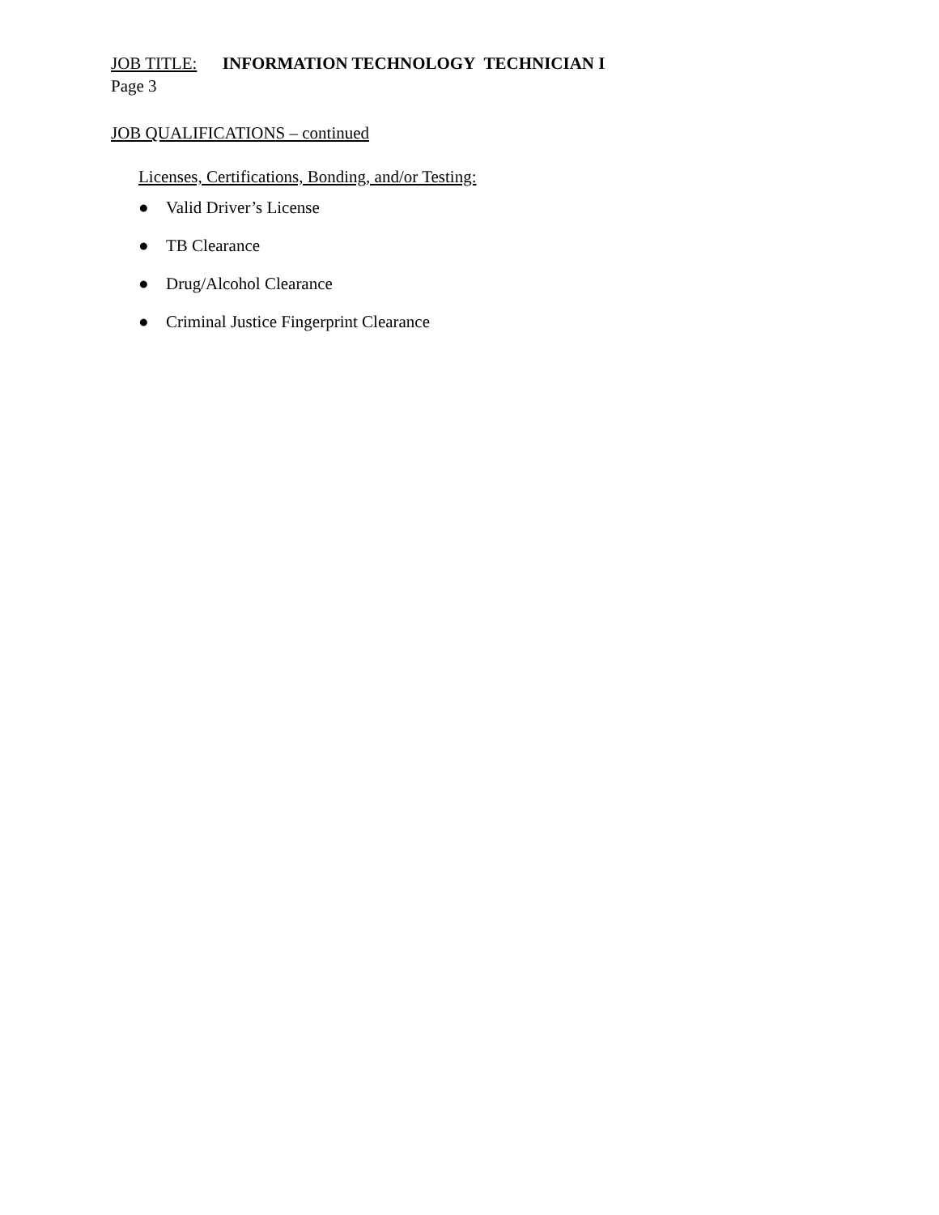JOB TITLE: INFORMATION TECHNOLOGY TECHNICIAN I
Page 3
JOB QUALIFICATIONS – continued
Licenses, Certifications, Bonding, and/or Testing:
● Valid Driver’s License
● TB Clearance
● Drug/Alcohol Clearance
● Criminal Justice Fingerprint Clearance